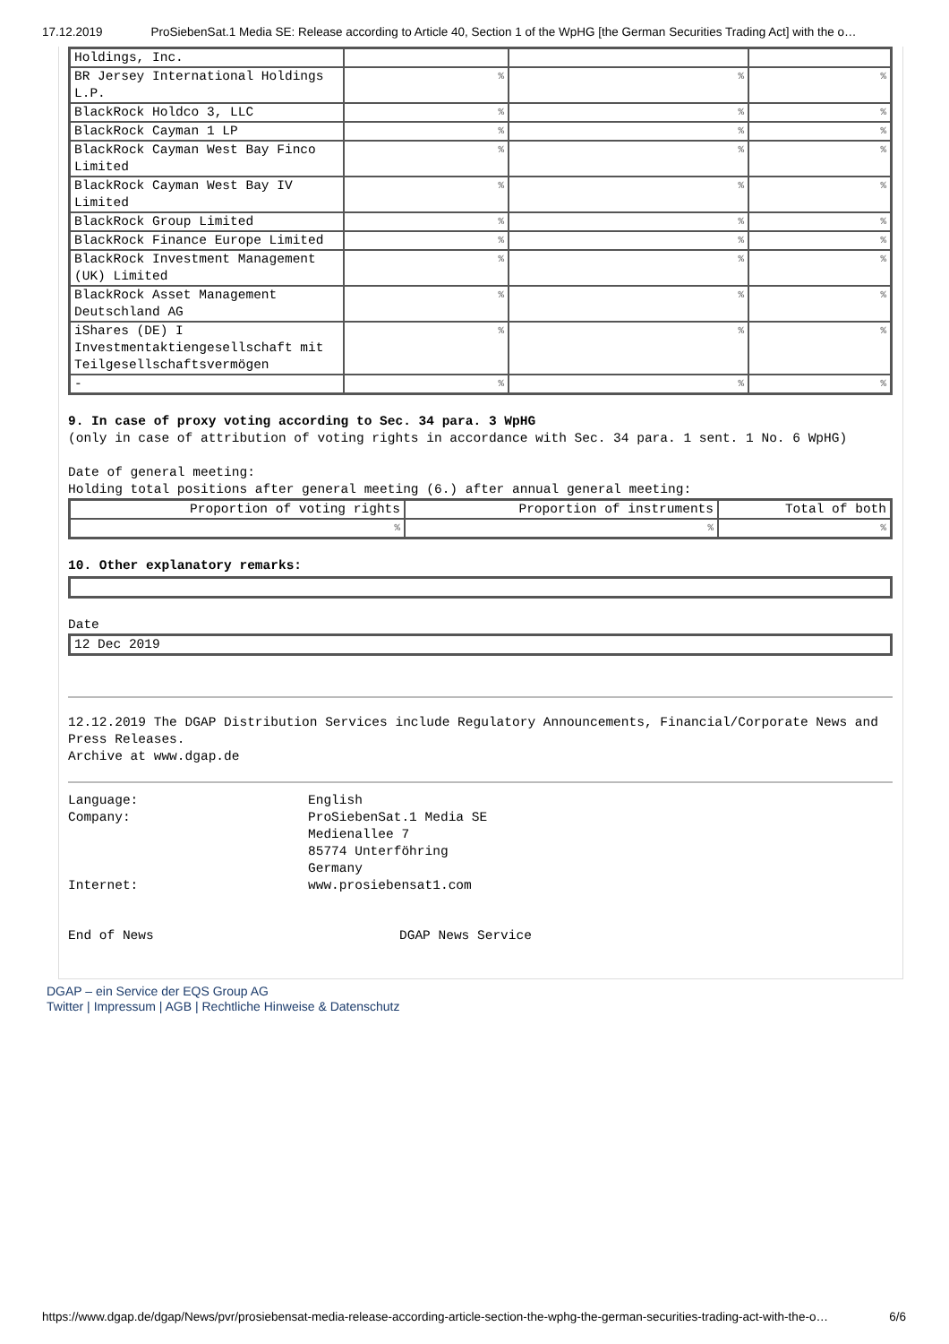17.12.2019 ProSiebenSat.1 Media SE: Release according to Article 40, Section 1 of the WpHG [the German Securities Trading Act] with the o…
| Holdings, Inc. | | | |
| BR Jersey International Holdings L.P. | % | % | % |
| BlackRock Holdco 3, LLC | % | % | % |
| BlackRock Cayman 1 LP | % | % | % |
| BlackRock Cayman West Bay Finco Limited | % | % | % |
| BlackRock Cayman West Bay IV Limited | % | % | % |
| BlackRock Group Limited | % | % | % |
| BlackRock Finance Europe Limited | % | % | % |
| BlackRock Investment Management (UK) Limited | % | % | % |
| BlackRock Asset Management Deutschland AG | % | % | % |
| iShares (DE) I Investmentaktiengesellschaft mit Teilgesellschaftsvermögen | % | % | % |
| - | % | % | % |
9. In case of proxy voting according to Sec. 34 para. 3 WpHG
(only in case of attribution of voting rights in accordance with Sec. 34 para. 1 sent. 1 No. 6 WpHG)
Date of general meeting:
Holding total positions after general meeting (6.) after annual general meeting:
| Proportion of voting rights | Proportion of instruments | Total of both |
| % | % | % |
10. Other explanatory remarks:
Date
| 12 Dec 2019 |
12.12.2019 The DGAP Distribution Services include Regulatory Announcements, Financial/Corporate News and Press Releases.
Archive at www.dgap.de
Language:
Company:
Internet:
English
ProSiebenSat.1 Media SE
Medienallee 7
85774 Unterföhring
Germany
www.prosiebensat1.com
End of News DGAP News Service
DGAP – ein Service der EQS Group AG
Twitter | Impressum | AGB | Rechtliche Hinweise & Datenschutz
https://www.dgap.de/dgap/News/pvr/prosiebensat-media-release-according-article-section-the-wphg-the-german-securities-trading-act-with-the-o… 6/6